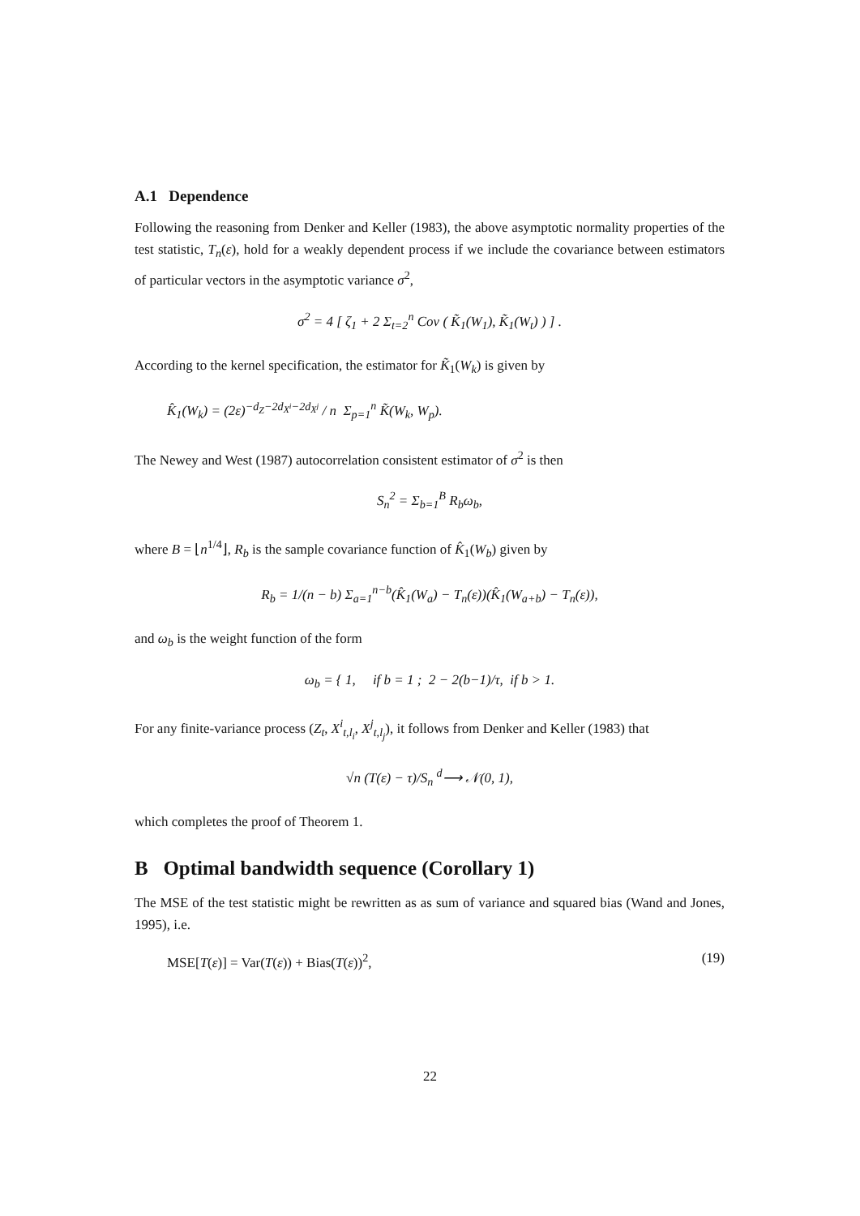A.1 Dependence
Following the reasoning from Denker and Keller (1983), the above asymptotic normality properties of the test statistic, T<sub>n</sub>(ε), hold for a weakly dependent process if we include the covariance between estimators of particular vectors in the asymptotic variance σ<sup>2</sup>,
σ<sup>2</sup> = 4 [ ζ<sub>1</sub> + 2 Σ<sub>t=2</sub><sup>n</sup> Cov ( K̃<sub>1</sub>(W<sub>1</sub>), K̃<sub>1</sub>(W<sub>t</sub>) ) ] .
According to the kernel specification, the estimator for K̃<sub>1</sub>(W<sub>k</sub>) is given by
K̂<sub>1</sub>(W<sub>k</sub>) = (2ε)<sup>−d<sub>Z</sub>−2d<sub>X<sup>i</sup></sub>−2d<sub>X<sup>j</sup></sub></sup> / n Σ<sub>p=1</sub><sup>n</sup> K̃(W<sub>k</sub>, W<sub>p</sub>).
The Newey and West (1987) autocorrelation consistent estimator of σ<sup>2</sup> is then
S<sub>n</sub><sup>2</sup> = Σ<sub>b=1</sub><sup>B</sup> R<sub>b</sub>ω<sub>b</sub>,
where B = ⌊n<sup>1/4</sup>⌋, R<sub>b</sub> is the sample covariance function of K̂<sub>1</sub>(W<sub>b</sub>) given by
R<sub>b</sub> = 1/(n − b) Σ<sub>a=1</sub><sup>n−b</sup>(K̂<sub>1</sub>(W<sub>a</sub>) − T<sub>n</sub>(ε))(K̂<sub>1</sub>(W<sub>a+b</sub>) − T<sub>n</sub>(ε)),
and ω<sub>b</sub> is the weight function of the form
ω<sub>b</sub> = { 1, if b = 1 ; 2 − 2(b−1)/τ, if b > 1.
For any finite-variance process (Z<sub>t</sub>, X<sup>i</sup><sub>t,l<sub>i</sub></sub>, X<sup>j</sup><sub>t,l<sub>j</sub></sub>), it follows from Denker and Keller (1983) that
√n (T(ε) − τ)/S<sub>n</sub> <sup>d</sup>⟶ 𝒩(0, 1),
which completes the proof of Theorem 1.
B Optimal bandwidth sequence (Corollary 1)
The MSE of the test statistic might be rewritten as as sum of variance and squared bias (Wand and Jones, 1995), i.e.
MSE[T(ε)] = Var(T(ε)) + Bias(T(ε))<sup>2</sup>, (19)
22